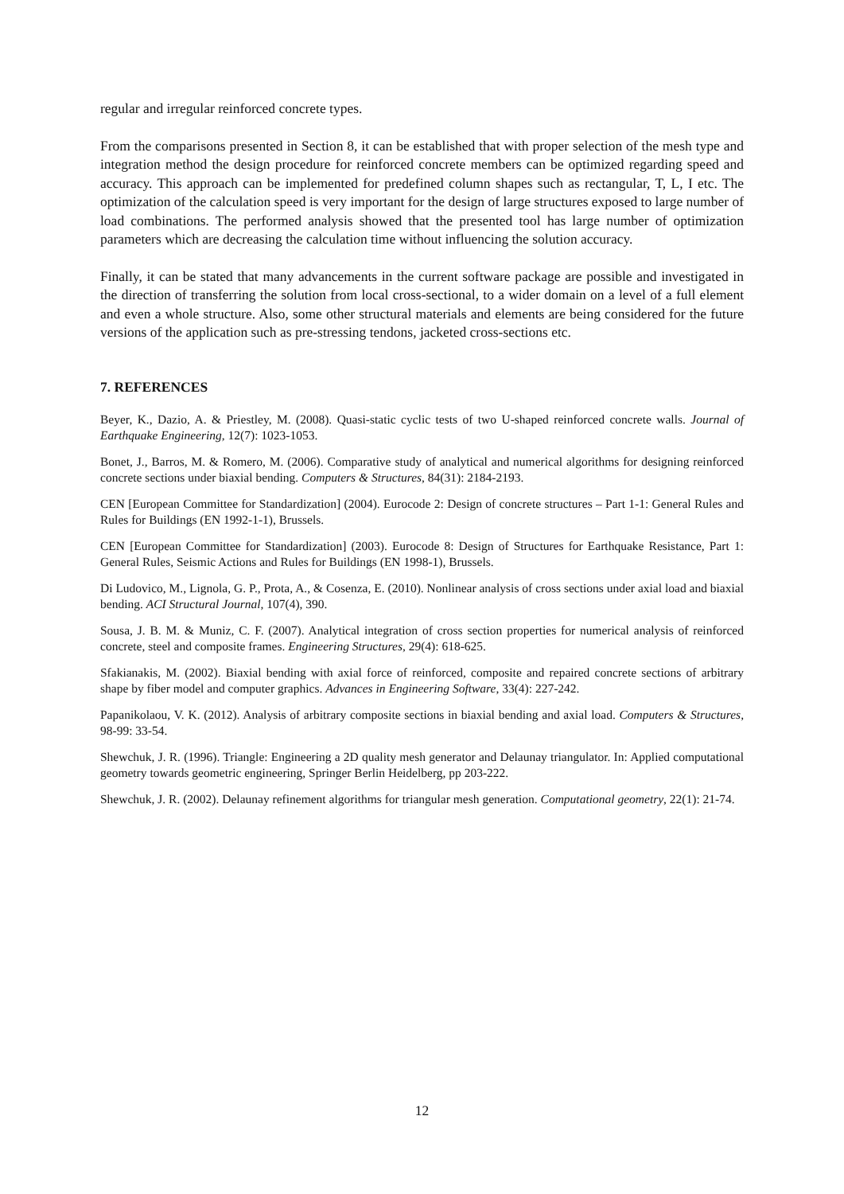regular and irregular reinforced concrete types.
From the comparisons presented in Section 8, it can be established that with proper selection of the mesh type and integration method the design procedure for reinforced concrete members can be optimized regarding speed and accuracy. This approach can be implemented for predefined column shapes such as rectangular, T, L, I etc. The optimization of the calculation speed is very important for the design of large structures exposed to large number of load combinations. The performed analysis showed that the presented tool has large number of optimization parameters which are decreasing the calculation time without influencing the solution accuracy.
Finally, it can be stated that many advancements in the current software package are possible and investigated in the direction of transferring the solution from local cross-sectional, to a wider domain on a level of a full element and even a whole structure. Also, some other structural materials and elements are being considered for the future versions of the application such as pre-stressing tendons, jacketed cross-sections etc.
7. REFERENCES
Beyer, K., Dazio, A. & Priestley, M. (2008). Quasi-static cyclic tests of two U-shaped reinforced concrete walls. Journal of Earthquake Engineering, 12(7): 1023-1053.
Bonet, J., Barros, M. & Romero, M. (2006). Comparative study of analytical and numerical algorithms for designing reinforced concrete sections under biaxial bending. Computers & Structures, 84(31): 2184-2193.
CEN [European Committee for Standardization] (2004). Eurocode 2: Design of concrete structures – Part 1-1: General Rules and Rules for Buildings (EN 1992-1-1), Brussels.
CEN [European Committee for Standardization] (2003). Eurocode 8: Design of Structures for Earthquake Resistance, Part 1: General Rules, Seismic Actions and Rules for Buildings (EN 1998-1), Brussels.
Di Ludovico, M., Lignola, G. P., Prota, A., & Cosenza, E. (2010). Nonlinear analysis of cross sections under axial load and biaxial bending. ACI Structural Journal, 107(4), 390.
Sousa, J. B. M. & Muniz, C. F. (2007). Analytical integration of cross section properties for numerical analysis of reinforced concrete, steel and composite frames. Engineering Structures, 29(4): 618-625.
Sfakianakis, M. (2002). Biaxial bending with axial force of reinforced, composite and repaired concrete sections of arbitrary shape by fiber model and computer graphics. Advances in Engineering Software, 33(4): 227-242.
Papanikolaou, V. K. (2012). Analysis of arbitrary composite sections in biaxial bending and axial load. Computers & Structures, 98-99: 33-54.
Shewchuk, J. R. (1996). Triangle: Engineering a 2D quality mesh generator and Delaunay triangulator. In: Applied computational geometry towards geometric engineering, Springer Berlin Heidelberg, pp 203-222.
Shewchuk, J. R. (2002). Delaunay refinement algorithms for triangular mesh generation. Computational geometry, 22(1): 21-74.
12